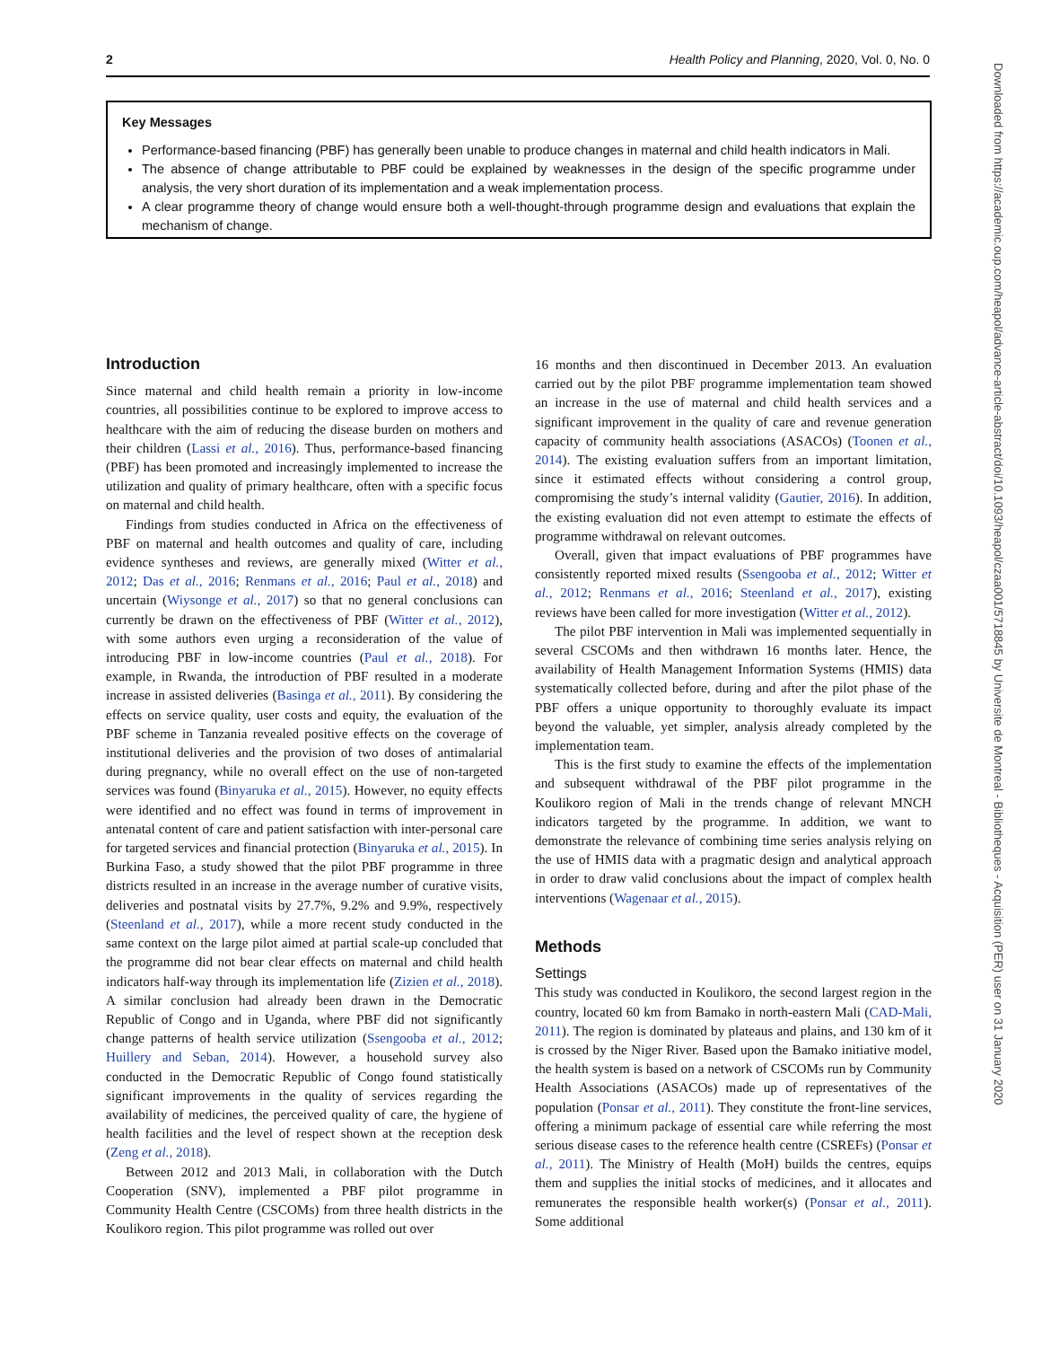2 Health Policy and Planning, 2020, Vol. 0, No. 0
Key Messages
Performance-based financing (PBF) has generally been unable to produce changes in maternal and child health indicators in Mali.
The absence of change attributable to PBF could be explained by weaknesses in the design of the specific programme under analysis, the very short duration of its implementation and a weak implementation process.
A clear programme theory of change would ensure both a well-thought-through programme design and evaluations that explain the mechanism of change.
Introduction
Since maternal and child health remain a priority in low-income countries, all possibilities continue to be explored to improve access to healthcare with the aim of reducing the disease burden on mothers and their children (Lassi et al., 2016). Thus, performance-based financing (PBF) has been promoted and increasingly implemented to increase the utilization and quality of primary healthcare, often with a specific focus on maternal and child health.
Findings from studies conducted in Africa on the effectiveness of PBF on maternal and health outcomes and quality of care, including evidence syntheses and reviews, are generally mixed (Witter et al., 2012; Das et al., 2016; Renmans et al., 2016; Paul et al., 2018) and uncertain (Wiysonge et al., 2017) so that no general conclusions can currently be drawn on the effectiveness of PBF (Witter et al., 2012), with some authors even urging a reconsideration of the value of introducing PBF in low-income countries (Paul et al., 2018). For example, in Rwanda, the introduction of PBF resulted in a moderate increase in assisted deliveries (Basinga et al., 2011). By considering the effects on service quality, user costs and equity, the evaluation of the PBF scheme in Tanzania revealed positive effects on the coverage of institutional deliveries and the provision of two doses of antimalarial during pregnancy, while no overall effect on the use of non-targeted services was found (Binyaruka et al., 2015). However, no equity effects were identified and no effect was found in terms of improvement in antenatal content of care and patient satisfaction with inter-personal care for targeted services and financial protection (Binyaruka et al., 2015). In Burkina Faso, a study showed that the pilot PBF programme in three districts resulted in an increase in the average number of curative visits, deliveries and postnatal visits by 27.7%, 9.2% and 9.9%, respectively (Steenland et al., 2017), while a more recent study conducted in the same context on the large pilot aimed at partial scale-up concluded that the programme did not bear clear effects on maternal and child health indicators half-way through its implementation life (Zizien et al., 2018). A similar conclusion had already been drawn in the Democratic Republic of Congo and in Uganda, where PBF did not significantly change patterns of health service utilization (Ssengooba et al., 2012; Huillery and Seban, 2014). However, a household survey also conducted in the Democratic Republic of Congo found statistically significant improvements in the quality of services regarding the availability of medicines, the perceived quality of care, the hygiene of health facilities and the level of respect shown at the reception desk (Zeng et al., 2018).
Between 2012 and 2013 Mali, in collaboration with the Dutch Cooperation (SNV), implemented a PBF pilot programme in Community Health Centre (CSCOMs) from three health districts in the Koulikoro region. This pilot programme was rolled out over
16 months and then discontinued in December 2013. An evaluation carried out by the pilot PBF programme implementation team showed an increase in the use of maternal and child health services and a significant improvement in the quality of care and revenue generation capacity of community health associations (ASACOs) (Toonen et al., 2014). The existing evaluation suffers from an important limitation, since it estimated effects without considering a control group, compromising the study’s internal validity (Gautier, 2016). In addition, the existing evaluation did not even attempt to estimate the effects of programme withdrawal on relevant outcomes.
Overall, given that impact evaluations of PBF programmes have consistently reported mixed results (Ssengooba et al., 2012; Witter et al., 2012; Renmans et al., 2016; Steenland et al., 2017), existing reviews have been called for more investigation (Witter et al., 2012).
The pilot PBF intervention in Mali was implemented sequentially in several CSCOMs and then withdrawn 16 months later. Hence, the availability of Health Management Information Systems (HMIS) data systematically collected before, during and after the pilot phase of the PBF offers a unique opportunity to thoroughly evaluate its impact beyond the valuable, yet simpler, analysis already completed by the implementation team.
This is the first study to examine the effects of the implementation and subsequent withdrawal of the PBF pilot programme in the Koulikoro region of Mali in the trends change of relevant MNCH indicators targeted by the programme. In addition, we want to demonstrate the relevance of combining time series analysis relying on the use of HMIS data with a pragmatic design and analytical approach in order to draw valid conclusions about the impact of complex health interventions (Wagenaar et al., 2015).
Methods
Settings
This study was conducted in Koulikoro, the second largest region in the country, located 60 km from Bamako in north-eastern Mali (CAD-Mali, 2011). The region is dominated by plateaus and plains, and 130 km of it is crossed by the Niger River. Based upon the Bamako initiative model, the health system is based on a network of CSCOMs run by Community Health Associations (ASACOs) made up of representatives of the population (Ponsar et al., 2011). They constitute the front-line services, offering a minimum package of essential care while referring the most serious disease cases to the reference health centre (CSREFs) (Ponsar et al., 2011). The Ministry of Health (MoH) builds the centres, equips them and supplies the initial stocks of medicines, and it allocates and remunerates the responsible health worker(s) (Ponsar et al., 2011). Some additional
Downloaded from https://academic.oup.com/heapol/advance-article-abstract/doi/10.1093/heapol/czaa001/5718845 by Universite de Montreal - Bibliotheques - Acquisition (PER) user on 31 January 2020